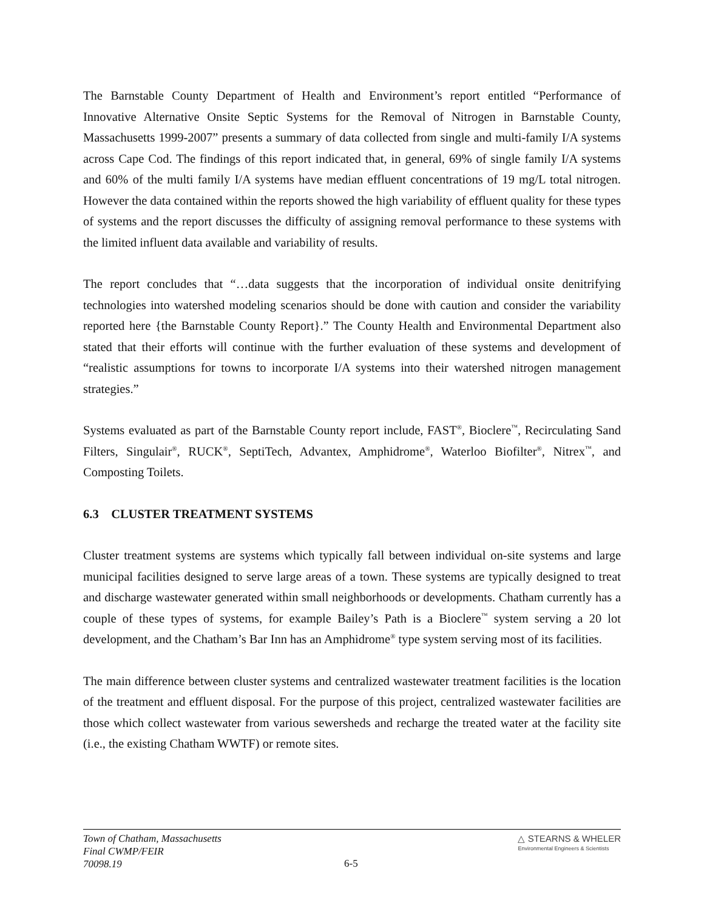The Barnstable County Department of Health and Environment’s report entitled “Performance of Innovative Alternative Onsite Septic Systems for the Removal of Nitrogen in Barnstable County, Massachusetts 1999-2007” presents a summary of data collected from single and multi-family I/A systems across Cape Cod. The findings of this report indicated that, in general, 69% of single family I/A systems and 60% of the multi family I/A systems have median effluent concentrations of 19 mg/L total nitrogen. However the data contained within the reports showed the high variability of effluent quality for these types of systems and the report discusses the difficulty of assigning removal performance to these systems with the limited influent data available and variability of results.
The report concludes that “…data suggests that the incorporation of individual onsite denitrifying technologies into watershed modeling scenarios should be done with caution and consider the variability reported here {the Barnstable County Report}.” The County Health and Environmental Department also stated that their efforts will continue with the further evaluation of these systems and development of “realistic assumptions for towns to incorporate I/A systems into their watershed nitrogen management strategies.”
Systems evaluated as part of the Barnstable County report include, FAST<sup>®</sup>, Bioclere<sup>™</sup>, Recirculating Sand Filters, Singulair<sup>®</sup>, RUCK<sup>®</sup>, SeptiTech, Advantex, Amphidrome<sup>®</sup>, Waterloo Biofilter<sup>®</sup>, Nitrex<sup>™</sup>, and Composting Toilets.
6.3 CLUSTER TREATMENT SYSTEMS
Cluster treatment systems are systems which typically fall between individual on-site systems and large municipal facilities designed to serve large areas of a town. These systems are typically designed to treat and discharge wastewater generated within small neighborhoods or developments. Chatham currently has a couple of these types of systems, for example Bailey’s Path is a Bioclere<sup>™</sup> system serving a 20 lot development, and the Chatham’s Bar Inn has an Amphidrome<sup>®</sup> type system serving most of its facilities.
The main difference between cluster systems and centralized wastewater treatment facilities is the location of the treatment and effluent disposal. For the purpose of this project, centralized wastewater facilities are those which collect wastewater from various sewersheds and recharge the treated water at the facility site (i.e., the existing Chatham WWTF) or remote sites.
Town of Chatham, Massachusetts
Final CWMP/FEIR
70098.19
6-5
△ STEARNS & WHELER
Environmental Engineers & Scientists